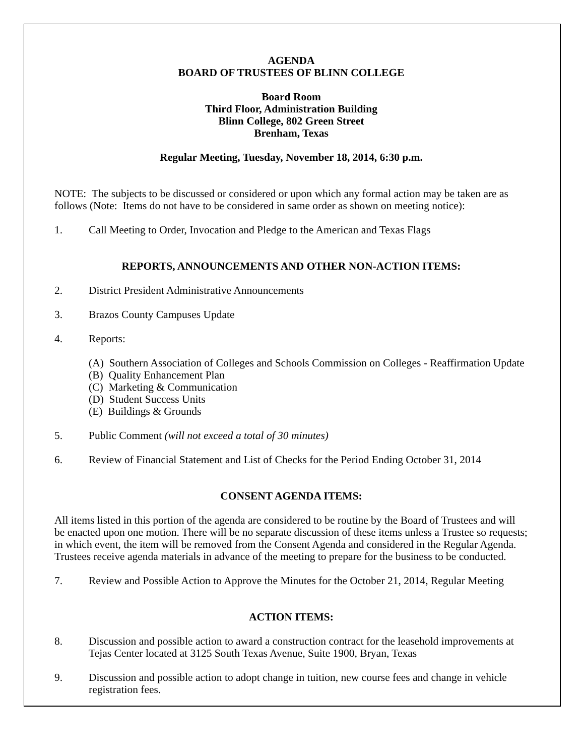AGENDA
BOARD OF TRUSTEES OF BLINN COLLEGE
Board Room
Third Floor, Administration Building
Blinn College, 802 Green Street
Brenham, Texas
Regular Meeting, Tuesday, November 18, 2014, 6:30 p.m.
NOTE: The subjects to be discussed or considered or upon which any formal action may be taken are as follows (Note: Items do not have to be considered in same order as shown on meeting notice):
1. Call Meeting to Order, Invocation and Pledge to the American and Texas Flags
REPORTS, ANNOUNCEMENTS AND OTHER NON-ACTION ITEMS:
2. District President Administrative Announcements
3. Brazos County Campuses Update
4. Reports:
(A) Southern Association of Colleges and Schools Commission on Colleges - Reaffirmation Update
(B) Quality Enhancement Plan
(C) Marketing & Communication
(D) Student Success Units
(E) Buildings & Grounds
5. Public Comment (will not exceed a total of 30 minutes)
6. Review of Financial Statement and List of Checks for the Period Ending October 31, 2014
CONSENT AGENDA ITEMS:
All items listed in this portion of the agenda are considered to be routine by the Board of Trustees and will be enacted upon one motion. There will be no separate discussion of these items unless a Trustee so requests; in which event, the item will be removed from the Consent Agenda and considered in the Regular Agenda. Trustees receive agenda materials in advance of the meeting to prepare for the business to be conducted.
7. Review and Possible Action to Approve the Minutes for the October 21, 2014, Regular Meeting
ACTION ITEMS:
8. Discussion and possible action to award a construction contract for the leasehold improvements at Tejas Center located at 3125 South Texas Avenue, Suite 1900, Bryan, Texas
9. Discussion and possible action to adopt change in tuition, new course fees and change in vehicle registration fees.